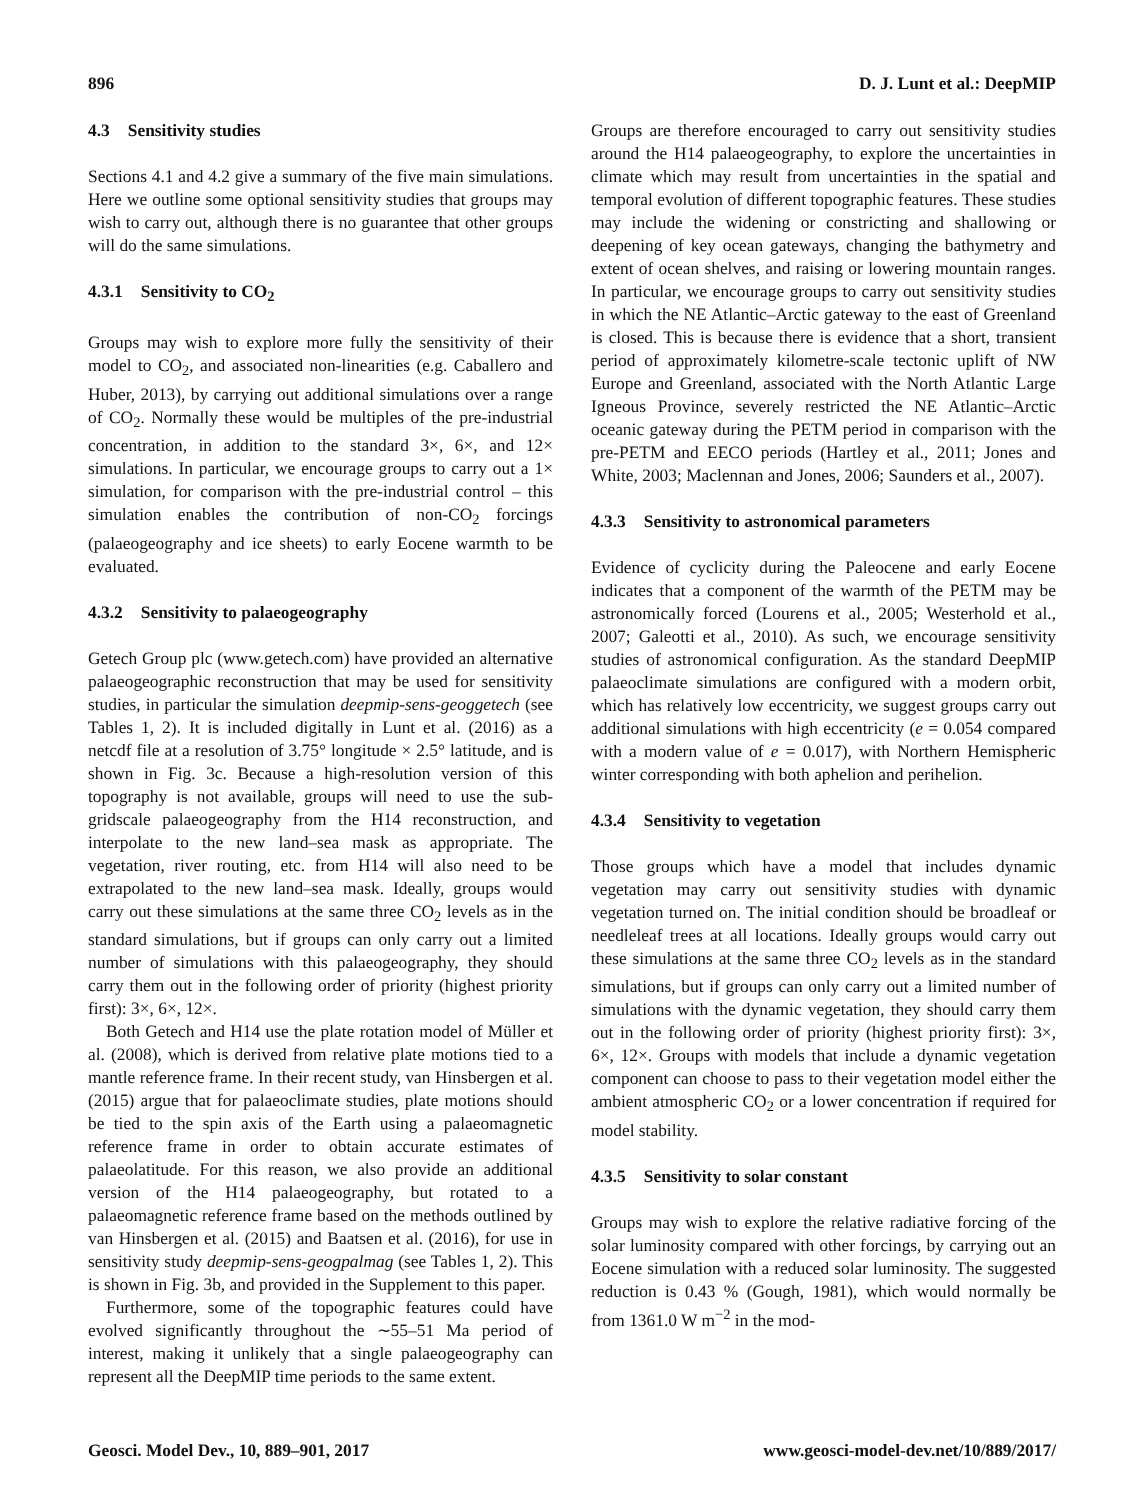896 D. J. Lunt et al.: DeepMIP
4.3 Sensitivity studies
Sections 4.1 and 4.2 give a summary of the five main simulations. Here we outline some optional sensitivity studies that groups may wish to carry out, although there is no guarantee that other groups will do the same simulations.
4.3.1 Sensitivity to CO<sub>2</sub>
Groups may wish to explore more fully the sensitivity of their model to CO<sub>2</sub>, and associated non-linearities (e.g. Caballero and Huber, 2013), by carrying out additional simulations over a range of CO<sub>2</sub>. Normally these would be multiples of the pre-industrial concentration, in addition to the standard 3×, 6×, and 12× simulations. In particular, we encourage groups to carry out a 1× simulation, for comparison with the pre-industrial control – this simulation enables the contribution of non-CO<sub>2</sub> forcings (palaeogeography and ice sheets) to early Eocene warmth to be evaluated.
4.3.2 Sensitivity to palaeogeography
Getech Group plc (www.getech.com) have provided an alternative palaeogeographic reconstruction that may be used for sensitivity studies, in particular the simulation deepmip-sens-geoggetech (see Tables 1, 2). It is included digitally in Lunt et al. (2016) as a netcdf file at a resolution of 3.75° longitude × 2.5° latitude, and is shown in Fig. 3c. Because a high-resolution version of this topography is not available, groups will need to use the sub-gridscale palaeogeography from the H14 reconstruction, and interpolate to the new land–sea mask as appropriate. The vegetation, river routing, etc. from H14 will also need to be extrapolated to the new land–sea mask. Ideally, groups would carry out these simulations at the same three CO<sub>2</sub> levels as in the standard simulations, but if groups can only carry out a limited number of simulations with this palaeogeography, they should carry them out in the following order of priority (highest priority first): 3×, 6×, 12×.
Both Getech and H14 use the plate rotation model of Müller et al. (2008), which is derived from relative plate motions tied to a mantle reference frame. In their recent study, van Hinsbergen et al. (2015) argue that for palaeoclimate studies, plate motions should be tied to the spin axis of the Earth using a palaeomagnetic reference frame in order to obtain accurate estimates of palaeolatitude. For this reason, we also provide an additional version of the H14 palaeogeography, but rotated to a palaeomagnetic reference frame based on the methods outlined by van Hinsbergen et al. (2015) and Baatsen et al. (2016), for use in sensitivity study deepmip-sens-geogpalmag (see Tables 1, 2). This is shown in Fig. 3b, and provided in the Supplement to this paper.
Furthermore, some of the topographic features could have evolved significantly throughout the ∼55–51 Ma period of interest, making it unlikely that a single palaeogeography can represent all the DeepMIP time periods to the same extent.
Groups are therefore encouraged to carry out sensitivity studies around the H14 palaeogeography, to explore the uncertainties in climate which may result from uncertainties in the spatial and temporal evolution of different topographic features. These studies may include the widening or constricting and shallowing or deepening of key ocean gateways, changing the bathymetry and extent of ocean shelves, and raising or lowering mountain ranges. In particular, we encourage groups to carry out sensitivity studies in which the NE Atlantic–Arctic gateway to the east of Greenland is closed. This is because there is evidence that a short, transient period of approximately kilometre-scale tectonic uplift of NW Europe and Greenland, associated with the North Atlantic Large Igneous Province, severely restricted the NE Atlantic–Arctic oceanic gateway during the PETM period in comparison with the pre-PETM and EECO periods (Hartley et al., 2011; Jones and White, 2003; Maclennan and Jones, 2006; Saunders et al., 2007).
4.3.3 Sensitivity to astronomical parameters
Evidence of cyclicity during the Paleocene and early Eocene indicates that a component of the warmth of the PETM may be astronomically forced (Lourens et al., 2005; Westerhold et al., 2007; Galeotti et al., 2010). As such, we encourage sensitivity studies of astronomical configuration. As the standard DeepMIP palaeoclimate simulations are configured with a modern orbit, which has relatively low eccentricity, we suggest groups carry out additional simulations with high eccentricity (e = 0.054 compared with a modern value of e = 0.017), with Northern Hemispheric winter corresponding with both aphelion and perihelion.
4.3.4 Sensitivity to vegetation
Those groups which have a model that includes dynamic vegetation may carry out sensitivity studies with dynamic vegetation turned on. The initial condition should be broadleaf or needleleaf trees at all locations. Ideally groups would carry out these simulations at the same three CO<sub>2</sub> levels as in the standard simulations, but if groups can only carry out a limited number of simulations with the dynamic vegetation, they should carry them out in the following order of priority (highest priority first): 3×, 6×, 12×. Groups with models that include a dynamic vegetation component can choose to pass to their vegetation model either the ambient atmospheric CO<sub>2</sub> or a lower concentration if required for model stability.
4.3.5 Sensitivity to solar constant
Groups may wish to explore the relative radiative forcing of the solar luminosity compared with other forcings, by carrying out an Eocene simulation with a reduced solar luminosity. The suggested reduction is 0.43 % (Gough, 1981), which would normally be from 1361.0 W m<sup>−2</sup> in the mod-
Geosci. Model Dev., 10, 889–901, 2017 www.geosci-model-dev.net/10/889/2017/